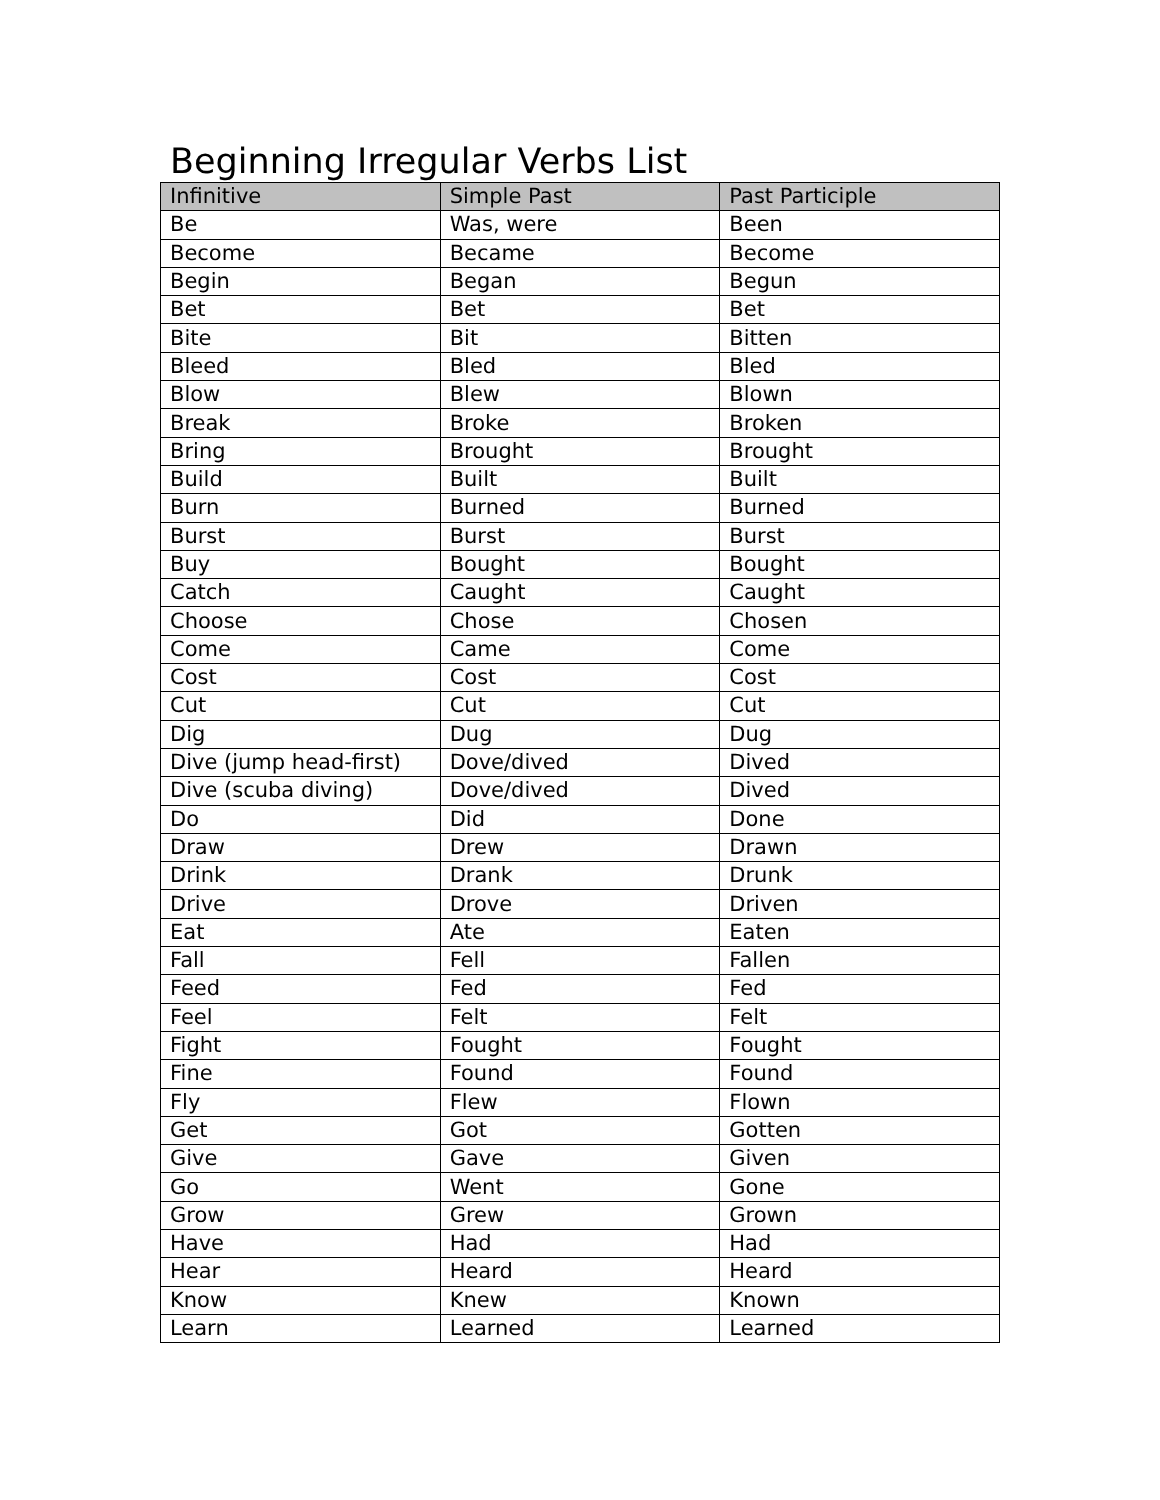Beginning Irregular Verbs List
| Infinitive | Simple Past | Past Participle |
| --- | --- | --- |
| Be | Was, were | Been |
| Become | Became | Become |
| Begin | Began | Begun |
| Bet | Bet | Bet |
| Bite | Bit | Bitten |
| Bleed | Bled | Bled |
| Blow | Blew | Blown |
| Break | Broke | Broken |
| Bring | Brought | Brought |
| Build | Built | Built |
| Burn | Burned | Burned |
| Burst | Burst | Burst |
| Buy | Bought | Bought |
| Catch | Caught | Caught |
| Choose | Chose | Chosen |
| Come | Came | Come |
| Cost | Cost | Cost |
| Cut | Cut | Cut |
| Dig | Dug | Dug |
| Dive (jump head-first) | Dove/dived | Dived |
| Dive (scuba diving) | Dove/dived | Dived |
| Do | Did | Done |
| Draw | Drew | Drawn |
| Drink | Drank | Drunk |
| Drive | Drove | Driven |
| Eat | Ate | Eaten |
| Fall | Fell | Fallen |
| Feed | Fed | Fed |
| Feel | Felt | Felt |
| Fight | Fought | Fought |
| Fine | Found | Found |
| Fly | Flew | Flown |
| Get | Got | Gotten |
| Give | Gave | Given |
| Go | Went | Gone |
| Grow | Grew | Grown |
| Have | Had | Had |
| Hear | Heard | Heard |
| Know | Knew | Known |
| Learn | Learned | Learned |